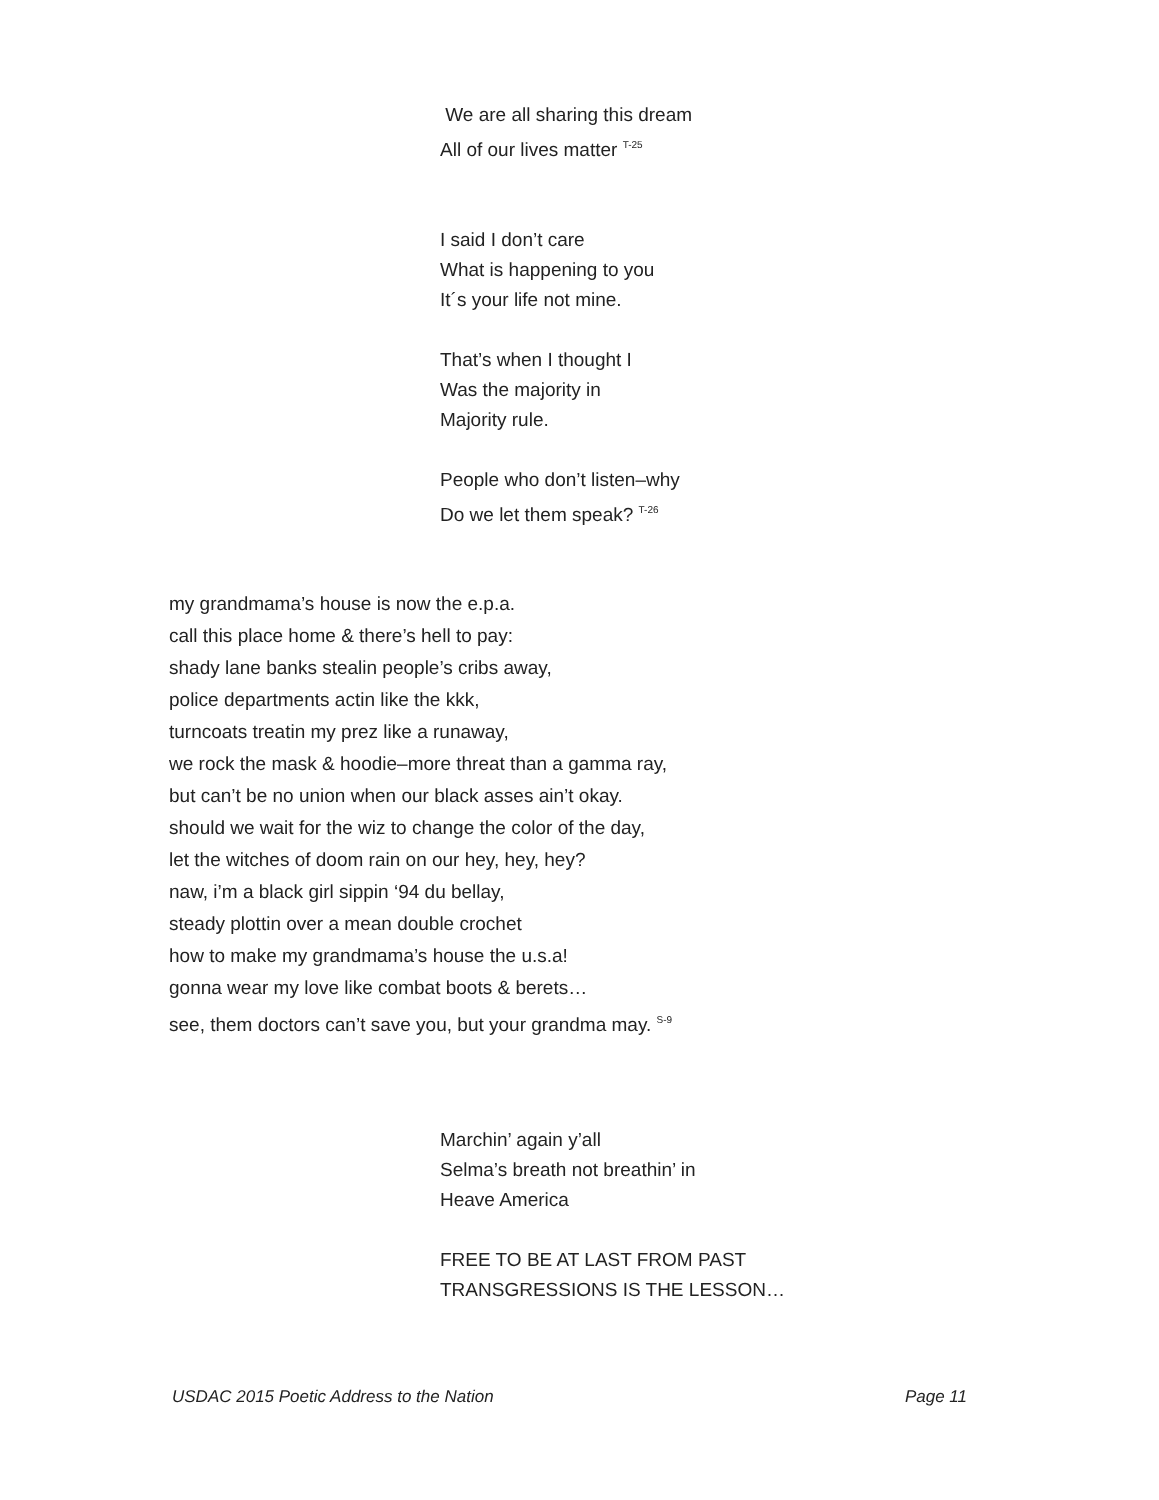We are all sharing this dream
All of our lives matter <sup>T-25</sup>
I said I don’t care
What is happening to you
It´s your life not mine.
That’s when I thought I
Was the majority in
Majority rule.
People who don’t listen–why
Do we let them speak? <sup>T-26</sup>
my grandmama’s house is now the e.p.a.
call this place home & there’s hell to pay:
shady lane banks stealin people’s cribs away,
police departments actin like the kkk,
turncoats treatin my prez like a runaway,
we rock the mask & hoodie–more threat than a gamma ray,
but can’t be no union when our black asses ain’t okay.
should we wait for the wiz to change the color of the day,
let the witches of doom rain on our hey, hey, hey?
naw, i’m a black girl sippin ‘94 du bellay,
steady plottin over a mean double crochet
how to make my grandmama’s house the u.s.a!
gonna wear my love like combat boots & berets…
see, them doctors can’t save you, but your grandma may. <sup>S-9</sup>
Marchin’ again y’all
Selma’s breath not breathin’ in
Heave America
FREE TO BE AT LAST FROM PAST
TRANSGRESSIONS IS THE LESSON…
USDAC 2015 Poetic Address to the Nation Page 11